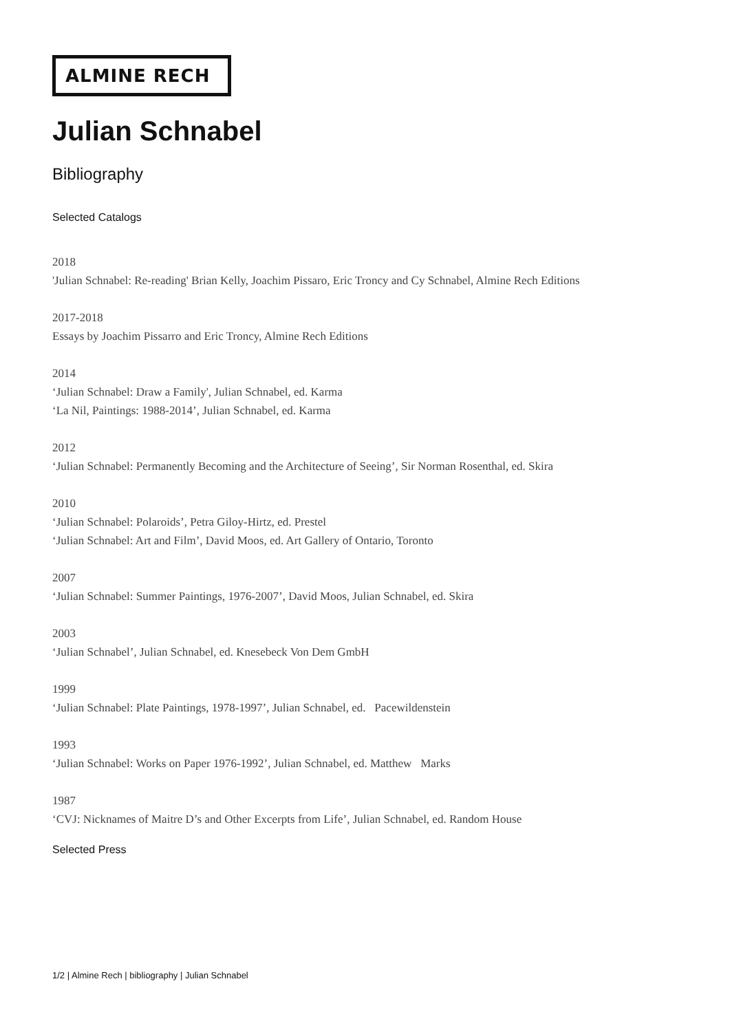ALMINE RECH
Julian Schnabel
Bibliography
Selected Catalogs
2018
'Julian Schnabel: Re-reading' Brian Kelly, Joachim Pissaro, Eric Troncy and Cy Schnabel, Almine Rech Editions
2017-2018
Essays by Joachim Pissarro and Eric Troncy, Almine Rech Editions
2014
‘Julian Schnabel: Draw a Family', Julian Schnabel, ed. Karma
‘La Nil, Paintings: 1988-2014’, Julian Schnabel, ed. Karma
2012
‘Julian Schnabel: Permanently Becoming and the Architecture of Seeing’, Sir Norman Rosenthal, ed. Skira
2010
‘Julian Schnabel: Polaroids’, Petra Giloy-Hirtz, ed. Prestel
‘Julian Schnabel: Art and Film’, David Moos, ed. Art Gallery of Ontario, Toronto
2007
‘Julian Schnabel: Summer Paintings, 1976-2007’, David Moos, Julian Schnabel, ed. Skira
2003
‘Julian Schnabel’, Julian Schnabel, ed. Knesebeck Von Dem GmbH
1999
‘Julian Schnabel: Plate Paintings, 1978-1997’, Julian Schnabel, ed. Pacewildenstein
1993
‘Julian Schnabel: Works on Paper 1976-1992’, Julian Schnabel, ed. Matthew Marks
1987
‘CVJ: Nicknames of Maitre D’s and Other Excerpts from Life’, Julian Schnabel, ed. Random House
Selected Press
1/2 | Almine Rech | bibliography | Julian Schnabel